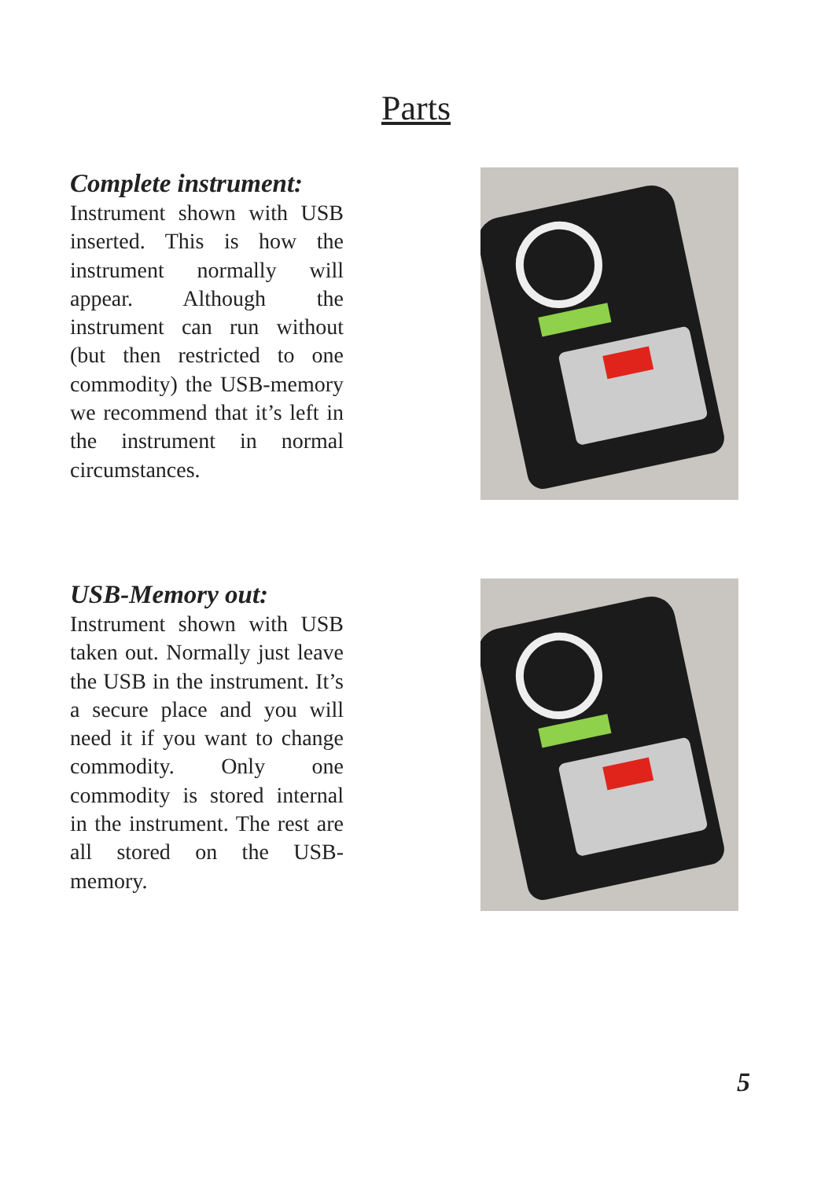Parts
Complete instrument:
Instrument shown with USB inserted. This is how the instrument normally will appear. Although the instrument can run without (but then restricted to one commodity) the USB-memory we recommend that it’s left in the instrument in normal circumstances.
USB-Memory out:
Instrument shown with USB taken out. Normally just leave the USB in the instrument. It’s a secure place and you will need it if you want to change commodity. Only one commodity is stored internal in the instrument. The rest are all stored on the USB-memory.
5